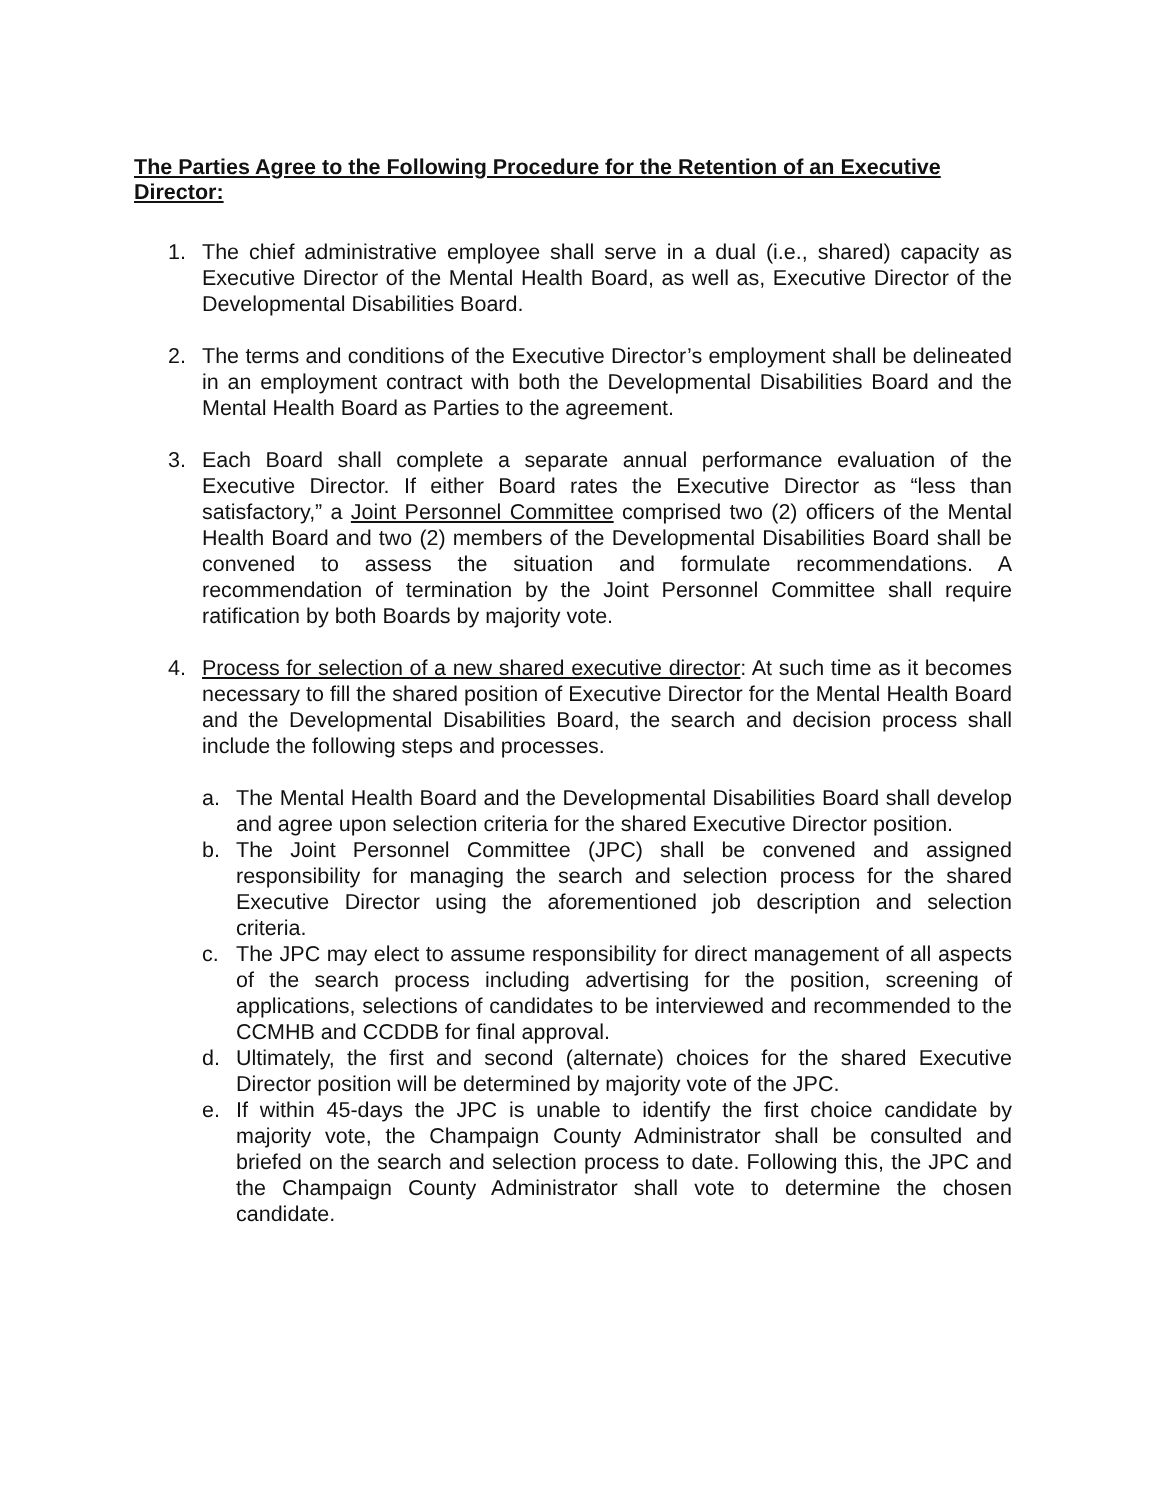The Parties Agree to the Following Procedure for the Retention of an Executive Director:
1. The chief administrative employee shall serve in a dual (i.e., shared) capacity as Executive Director of the Mental Health Board, as well as, Executive Director of the Developmental Disabilities Board.
2. The terms and conditions of the Executive Director’s employment shall be delineated in an employment contract with both the Developmental Disabilities Board and the Mental Health Board as Parties to the agreement.
3. Each Board shall complete a separate annual performance evaluation of the Executive Director. If either Board rates the Executive Director as “less than satisfactory,” a Joint Personnel Committee comprised two (2) officers of the Mental Health Board and two (2) members of the Developmental Disabilities Board shall be convened to assess the situation and formulate recommendations. A recommendation of termination by the Joint Personnel Committee shall require ratification by both Boards by majority vote.
4. Process for selection of a new shared executive director: At such time as it becomes necessary to fill the shared position of Executive Director for the Mental Health Board and the Developmental Disabilities Board, the search and decision process shall include the following steps and processes.
a. The Mental Health Board and the Developmental Disabilities Board shall develop and agree upon selection criteria for the shared Executive Director position.
b. The Joint Personnel Committee (JPC) shall be convened and assigned responsibility for managing the search and selection process for the shared Executive Director using the aforementioned job description and selection criteria.
c. The JPC may elect to assume responsibility for direct management of all aspects of the search process including advertising for the position, screening of applications, selections of candidates to be interviewed and recommended to the CCMHB and CCDDB for final approval.
d. Ultimately, the first and second (alternate) choices for the shared Executive Director position will be determined by majority vote of the JPC.
e. If within 45-days the JPC is unable to identify the first choice candidate by majority vote, the Champaign County Administrator shall be consulted and briefed on the search and selection process to date. Following this, the JPC and the Champaign County Administrator shall vote to determine the chosen candidate.